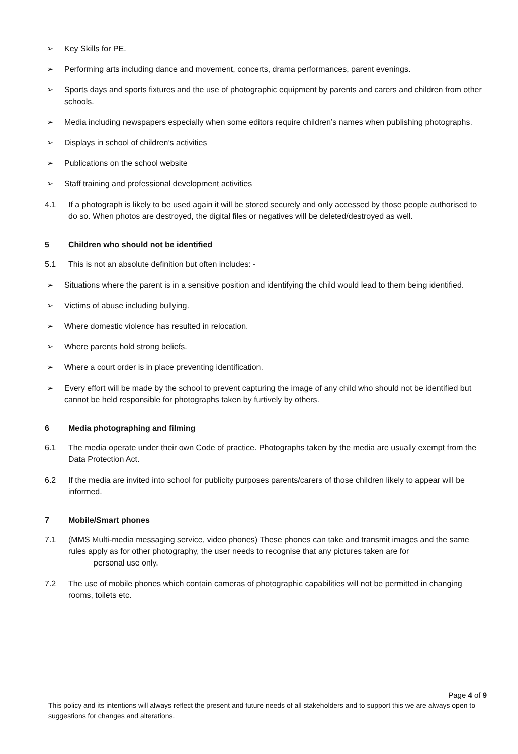➢ Key Skills for PE.
➢ Performing arts including dance and movement, concerts, drama performances, parent evenings.
➢ Sports days and sports fixtures and the use of photographic equipment by parents and carers and children from other schools.
➢ Media including newspapers especially when some editors require children’s names when publishing photographs.
➢ Displays in school of children’s activities
➢ Publications on the school website
➢ Staff training and professional development activities
4.1 If a photograph is likely to be used again it will be stored securely and only accessed by those people authorised to do so. When photos are destroyed, the digital files or negatives will be deleted/destroyed as well.
5 Children who should not be identified
5.1 This is not an absolute definition but often includes: -
➢ Situations where the parent is in a sensitive position and identifying the child would lead to them being identified.
➢ Victims of abuse including bullying.
➢ Where domestic violence has resulted in relocation.
➢ Where parents hold strong beliefs.
➢ Where a court order is in place preventing identification.
➢ Every effort will be made by the school to prevent capturing the image of any child who should not be identified but cannot be held responsible for photographs taken by furtively by others.
6 Media photographing and filming
6.1 The media operate under their own Code of practice. Photographs taken by the media are usually exempt from the Data Protection Act.
6.2 If the media are invited into school for publicity purposes parents/carers of those children likely to appear will be informed.
7 Mobile/Smart phones
7.1 (MMS Multi-media messaging service, video phones) These phones can take and transmit images and the same rules apply as for other photography, the user needs to recognise that any pictures taken are for
personal use only.
7.2 The use of mobile phones which contain cameras of photographic capabilities will not be permitted in changing rooms, toilets etc.
Page 4 of 9
This policy and its intentions will always reflect the present and future needs of all stakeholders and to support this we are always open to suggestions for changes and alterations.